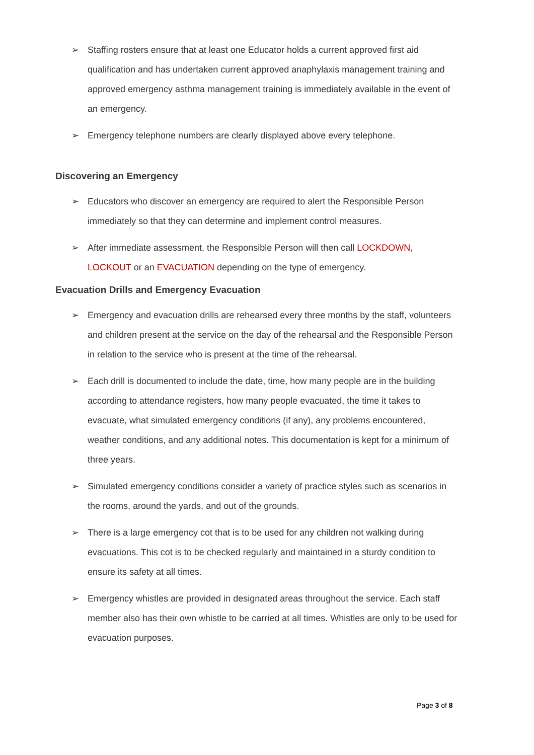➢ Staffing rosters ensure that at least one Educator holds a current approved first aid qualification and has undertaken current approved anaphylaxis management training and approved emergency asthma management training is immediately available in the event of an emergency.
➢ Emergency telephone numbers are clearly displayed above every telephone.
Discovering an Emergency
➢ Educators who discover an emergency are required to alert the Responsible Person immediately so that they can determine and implement control measures.
➢ After immediate assessment, the Responsible Person will then call LOCKDOWN, LOCKOUT or an EVACUATION depending on the type of emergency.
Evacuation Drills and Emergency Evacuation
➢ Emergency and evacuation drills are rehearsed every three months by the staff, volunteers and children present at the service on the day of the rehearsal and the Responsible Person in relation to the service who is present at the time of the rehearsal.
➢ Each drill is documented to include the date, time, how many people are in the building according to attendance registers, how many people evacuated, the time it takes to evacuate, what simulated emergency conditions (if any), any problems encountered, weather conditions, and any additional notes. This documentation is kept for a minimum of three years.
➢ Simulated emergency conditions consider a variety of practice styles such as scenarios in the rooms, around the yards, and out of the grounds.
➢ There is a large emergency cot that is to be used for any children not walking during evacuations. This cot is to be checked regularly and maintained in a sturdy condition to ensure its safety at all times.
➢ Emergency whistles are provided in designated areas throughout the service. Each staff member also has their own whistle to be carried at all times. Whistles are only to be used for evacuation purposes.
Page 3 of 8